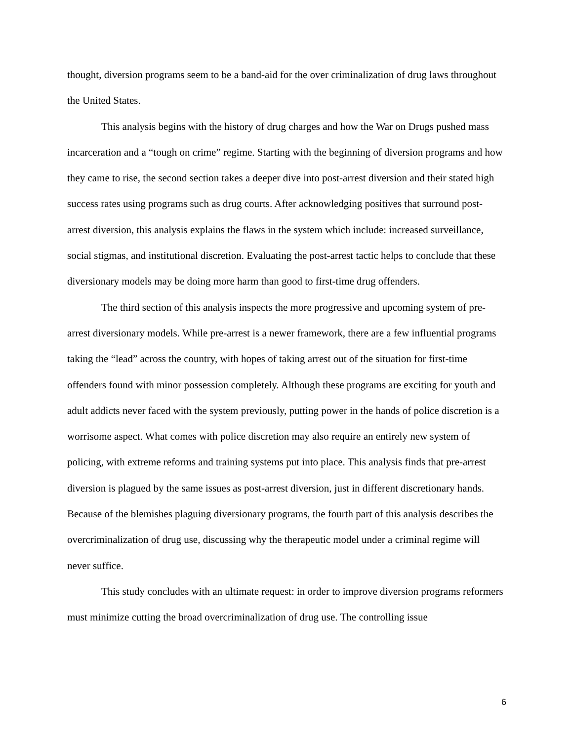thought, diversion programs seem to be a band-aid for the over criminalization of drug laws throughout the United States.
This analysis begins with the history of drug charges and how the War on Drugs pushed mass incarceration and a “tough on crime” regime. Starting with the beginning of diversion programs and how they came to rise, the second section takes a deeper dive into post-arrest diversion and their stated high success rates using programs such as drug courts. After acknowledging positives that surround post-arrest diversion, this analysis explains the flaws in the system which include: increased surveillance, social stigmas, and institutional discretion. Evaluating the post-arrest tactic helps to conclude that these diversionary models may be doing more harm than good to first-time drug offenders.
The third section of this analysis inspects the more progressive and upcoming system of pre-arrest diversionary models. While pre-arrest is a newer framework, there are a few influential programs taking the “lead” across the country, with hopes of taking arrest out of the situation for first-time offenders found with minor possession completely. Although these programs are exciting for youth and adult addicts never faced with the system previously, putting power in the hands of police discretion is a worrisome aspect. What comes with police discretion may also require an entirely new system of policing, with extreme reforms and training systems put into place. This analysis finds that pre-arrest diversion is plagued by the same issues as post-arrest diversion, just in different discretionary hands. Because of the blemishes plaguing diversionary programs, the fourth part of this analysis describes the overcriminalization of drug use, discussing why the therapeutic model under a criminal regime will never suffice.
This study concludes with an ultimate request: in order to improve diversion programs reformers must minimize cutting the broad overcriminalization of drug use. The controlling issue
6